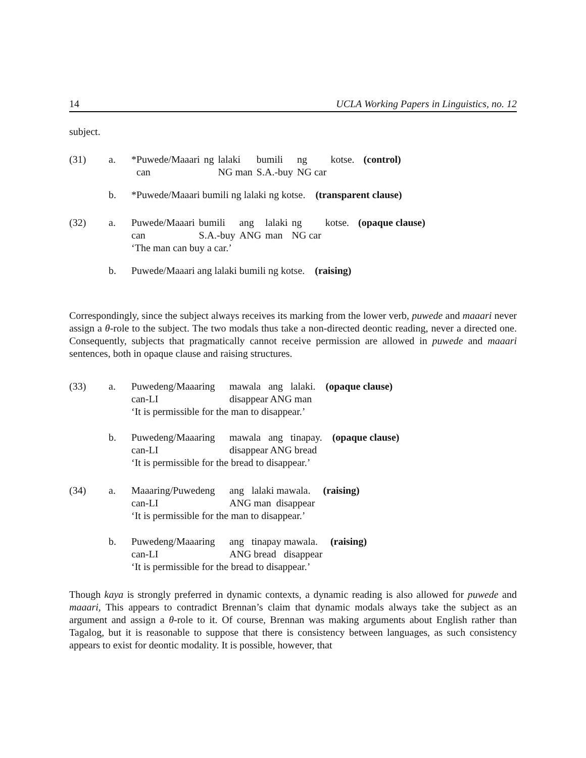14 UCLA Working Papers in Linguistics, no. 12
subject.
(31) a.
| *Puwede/Maaari | ng | lalaki | bumili | ng | kotse. | (control) |
| can | | NG man | S.A.-buy | NG car | | |
b. *Puwede/Maaari bumili ng lalaki ng kotse. (transparent clause)
(32) a.
| Puwede/Maaari | bumili | ang | lalaki | ng | kotse. | (opaque clause) |
| can | S.A.-buy | ANG | man | NG car | | |
‘The man can buy a car.’
b. Puwede/Maaari ang lalaki bumili ng kotse. (raising)
Correspondingly, since the subject always receives its marking from the lower verb, puwede and maaari never assign a θ-role to the subject. The two modals thus take a non-directed deontic reading, never a directed one. Consequently, subjects that pragmatically cannot receive permission are allowed in puwede and maaari sentences, both in opaque clause and raising structures.
(33) a.
Puwedeng/Maaaring mawala ang lalaki. (opaque clause) can-LI disappear ANG man
‘It is permissible for the man to disappear.’
b.
Puwedeng/Maaaring mawala ang tinapay. (opaque clause) can-LI disappear ANG bread
‘It is permissible for the bread to disappear.’
(34) a.
Maaaring/Puwedeng ang lalaki mawala. (raising) can-LI ANG man disappear
‘It is permissible for the man to disappear.’
b.
Puwedeng/Maaaring ang tinapay mawala. (raising) can-LI ANG bread disappear
‘It is permissible for the bread to disappear.’
Though kaya is strongly preferred in dynamic contexts, a dynamic reading is also allowed for puwede and maaari, This appears to contradict Brennan’s claim that dynamic modals always take the subject as an argument and assign a θ-role to it. Of course, Brennan was making arguments about English rather than Tagalog, but it is reasonable to suppose that there is consistency between languages, as such consistency appears to exist for deontic modality. It is possible, however, that